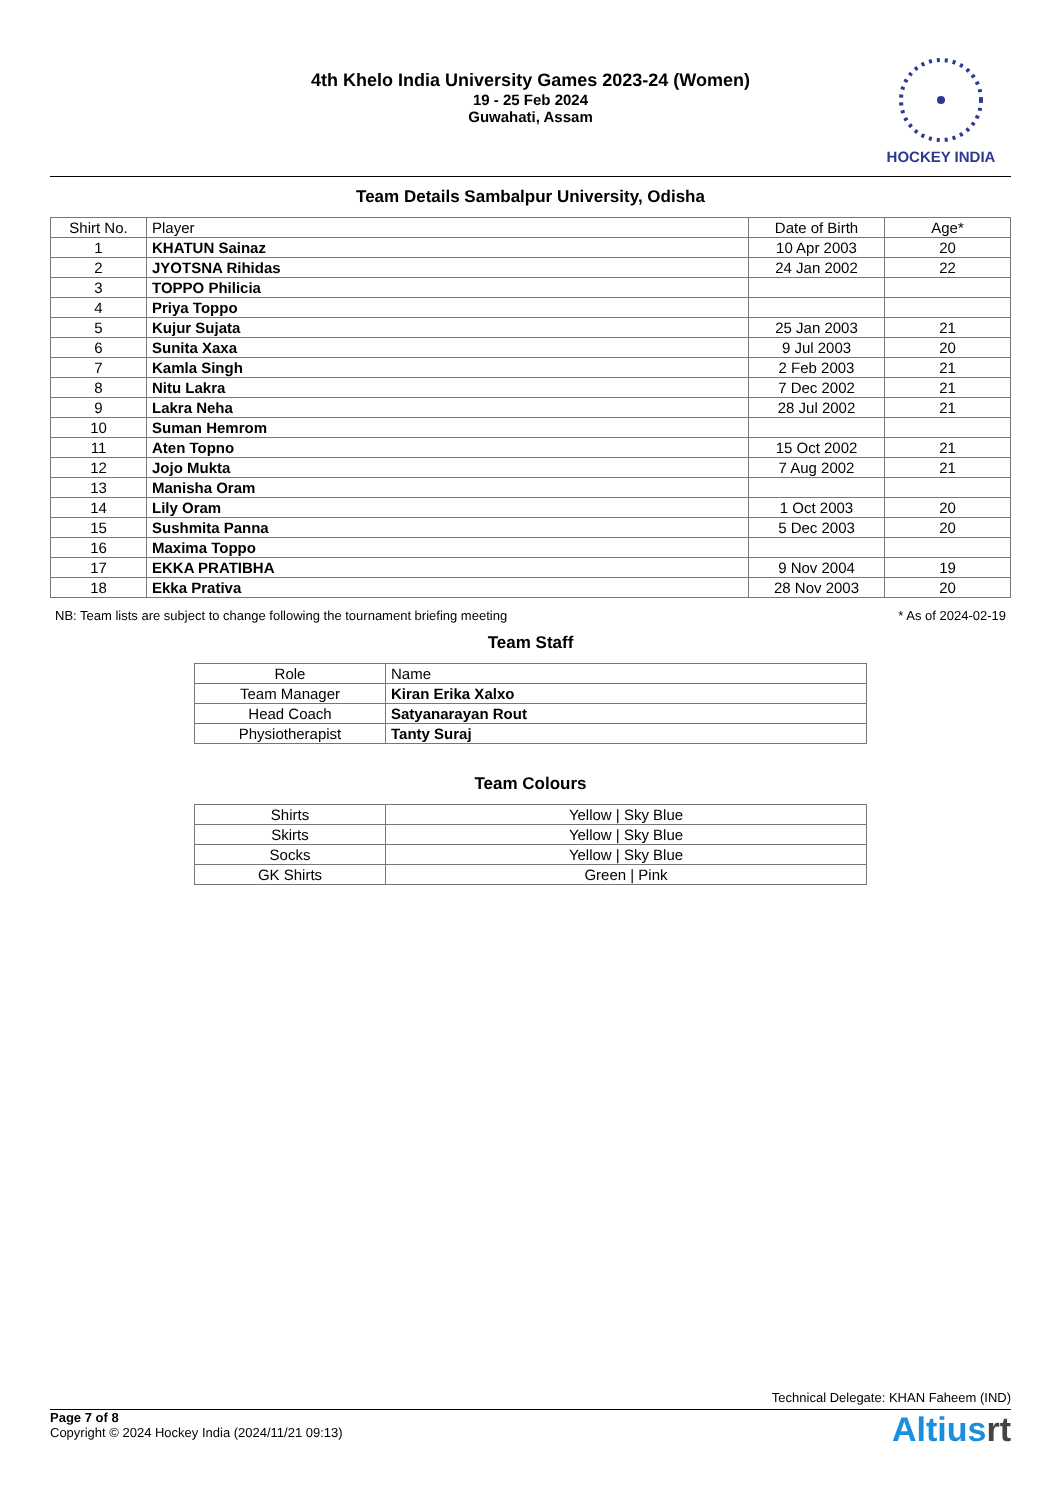4th Khelo India University Games 2023-24 (Women)
19 - 25 Feb 2024
Guwahati, Assam
HOCKEY INDIA
Team Details Sambalpur University, Odisha
| Shirt No. | Player | Date of Birth | Age* |
| --- | --- | --- | --- |
| 1 | KHATUN Sainaz | 10 Apr 2003 | 20 |
| 2 | JYOTSNA Rihidas | 24 Jan 2002 | 22 |
| 3 | TOPPO Philicia | | |
| 4 | Priya Toppo | | |
| 5 | Kujur Sujata | 25 Jan 2003 | 21 |
| 6 | Sunita Xaxa | 9 Jul 2003 | 20 |
| 7 | Kamla Singh | 2 Feb 2003 | 21 |
| 8 | Nitu Lakra | 7 Dec 2002 | 21 |
| 9 | Lakra Neha | 28 Jul 2002 | 21 |
| 10 | Suman Hemrom | | |
| 11 | Aten Topno | 15 Oct 2002 | 21 |
| 12 | Jojo Mukta | 7 Aug 2002 | 21 |
| 13 | Manisha Oram | | |
| 14 | Lily Oram | 1 Oct 2003 | 20 |
| 15 | Sushmita Panna | 5 Dec 2003 | 20 |
| 16 | Maxima Toppo | | |
| 17 | EKKA PRATIBHA | 9 Nov 2004 | 19 |
| 18 | Ekka Prativa | 28 Nov 2003 | 20 |
NB: Team lists are subject to change following the tournament briefing meeting * As of 2024-02-19
Team Staff
| Role | Name |
| --- | --- |
| Team Manager | Kiran Erika Xalxo |
| Head Coach | Satyanarayan Rout |
| Physiotherapist | Tanty Suraj |
Team Colours
| Shirts | Yellow / Sky Blue |
| Skirts | Yellow / Sky Blue |
| Socks | Yellow / Sky Blue |
| GK Shirts | Green / Pink |
Technical Delegate: KHAN Faheem (IND)
Page 7 of 8
Copyright © 2024 Hockey India (2024/11/21 09:13)
Altiusrt